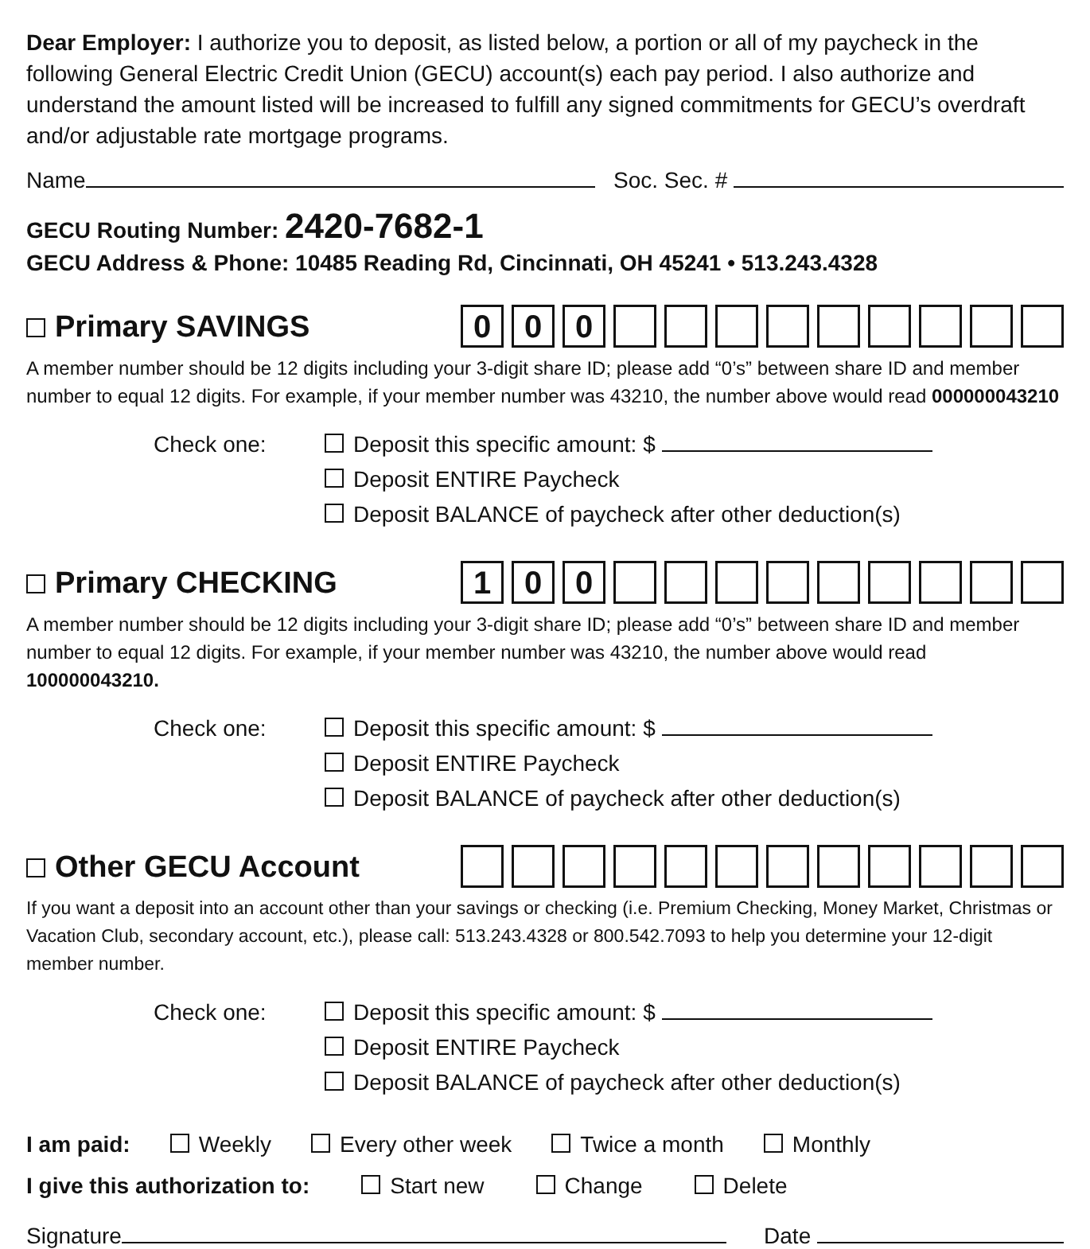Dear Employer: I authorize you to deposit, as listed below, a portion or all of my paycheck in the following General Electric Credit Union (GECU) account(s) each pay period. I also authorize and understand the amount listed will be increased to fulfill any signed commitments for GECU’s overdraft and/or adjustable rate mortgage programs.
Name Soc. Sec. #
GECU Routing Number: 2420-7682-1
GECU Address & Phone: 10485 Reading Rd, Cincinnati, OH 45241 • 513.243.4328
Primary SAVINGS
000
A member number should be 12 digits including your 3-digit share ID; please add “0’s” between share ID and member number to equal 12 digits. For example, if your member number was 43210, the number above would read 000000043210
Check one: Deposit this specific amount: $
Deposit ENTIRE Paycheck
Deposit BALANCE of paycheck after other deduction(s)
Primary CHECKING
100
A member number should be 12 digits including your 3-digit share ID; please add “0’s” between share ID and member number to equal 12 digits. For example, if your member number was 43210, the number above would read 100000043210.
Check one: Deposit this specific amount: $
Deposit ENTIRE Paycheck
Deposit BALANCE of paycheck after other deduction(s)
Other GECU Account
If you want a deposit into an account other than your savings or checking (i.e. Premium Checking, Money Market, Christmas or Vacation Club, secondary account, etc.), please call: 513.243.4328 or 800.542.7093 to help you determine your 12-digit member number.
Check one: Deposit this specific amount: $
Deposit ENTIRE Paycheck
Deposit BALANCE of paycheck after other deduction(s)
I am paid: Weekly Every other week Twice a month Monthly
I give this authorization to: Start new Change Delete
Signature Date